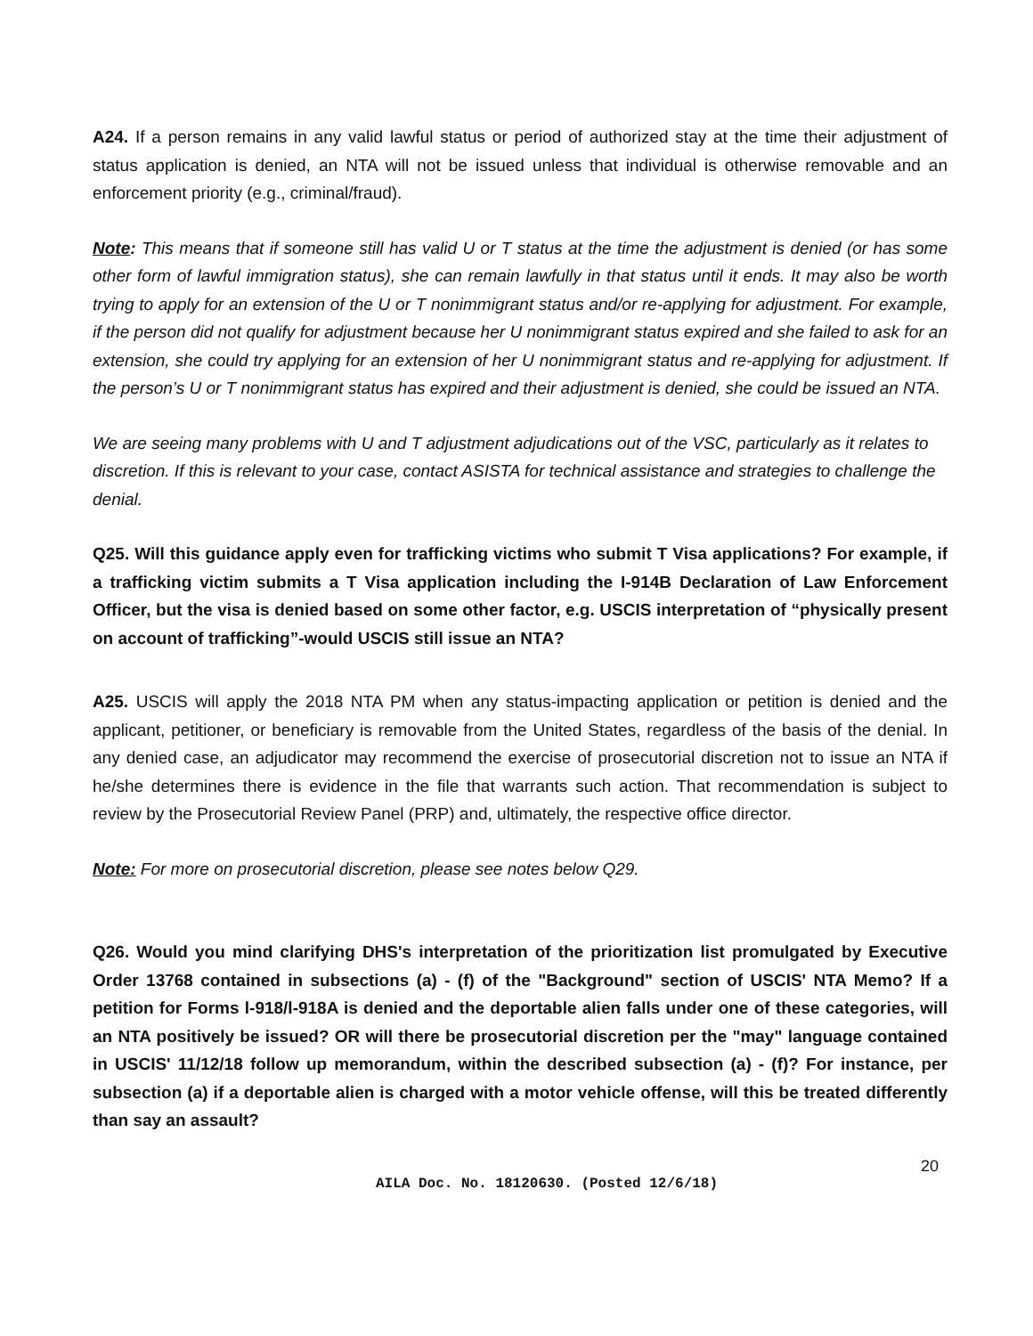A24. If a person remains in any valid lawful status or period of authorized stay at the time their adjustment of status application is denied, an NTA will not be issued unless that individual is otherwise removable and an enforcement priority (e.g., criminal/fraud).
Note: This means that if someone still has valid U or T status at the time the adjustment is denied (or has some other form of lawful immigration status), she can remain lawfully in that status until it ends. It may also be worth trying to apply for an extension of the U or T nonimmigrant status and/or re-applying for adjustment. For example, if the person did not qualify for adjustment because her U nonimmigrant status expired and she failed to ask for an extension, she could try applying for an extension of her U nonimmigrant status and re-applying for adjustment. If the person’s U or T nonimmigrant status has expired and their adjustment is denied, she could be issued an NTA.
We are seeing many problems with U and T adjustment adjudications out of the VSC, particularly as it relates to discretion. If this is relevant to your case, contact ASISTA for technical assistance and strategies to challenge the denial.
Q25. Will this guidance apply even for trafficking victims who submit T Visa applications? For example, if a trafficking victim submits a T Visa application including the I-914B Declaration of Law Enforcement Officer, but the visa is denied based on some other factor, e.g. USCIS interpretation of “physically present on account of trafficking”-would USCIS still issue an NTA?
A25. USCIS will apply the 2018 NTA PM when any status-impacting application or petition is denied and the applicant, petitioner, or beneficiary is removable from the United States, regardless of the basis of the denial. In any denied case, an adjudicator may recommend the exercise of prosecutorial discretion not to issue an NTA if he/she determines there is evidence in the file that warrants such action. That recommendation is subject to review by the Prosecutorial Review Panel (PRP) and, ultimately, the respective office director.
Note: For more on prosecutorial discretion, please see notes below Q29.
Q26. Would you mind clarifying DHS's interpretation of the prioritization list promulgated by Executive Order 13768 contained in subsections (a) - (f) of the "Background" section of USCIS' NTA Memo? If a petition for Forms l-918/l-918A is denied and the deportable alien falls under one of these categories, will an NTA positively be issued? OR will there be prosecutorial discretion per the "may" language contained in USCIS' 11/12/18 follow up memorandum, within the described subsection (a) - (f)? For instance, per subsection (a) if a deportable alien is charged with a motor vehicle offense, will this be treated differently than say an assault?
AILA Doc. No. 18120630. (Posted 12/6/18)
20